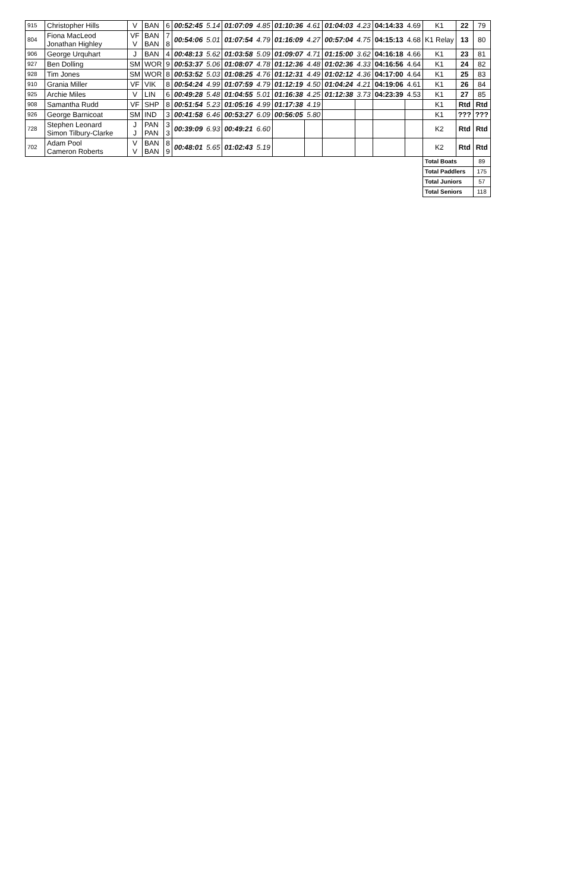| 915 | Christopher Hills | V | BAN | 6 | 00:52:45 | 5.14 | 01:07:09 | 4.85 | 01:10:36 | 4.61 | 01:04:03 | 4.23 | 04:14:33 | 4.69 | K1 | 22 | 79 |
| 804 | Fiona MacLeod Jonathan Highley | VF V | BAN BAN | 7 8 | 00:54:06 | 5.01 | 01:07:54 | 4.79 | 01:16:09 | 4.27 | 00:57:04 | 4.75 | 04:15:13 | 4.68 | K1 Relay | 13 | 80 |
| 906 | George Urquhart | J | BAN | 4 | 00:48:13 | 5.62 | 01:03:58 | 5.09 | 01:09:07 | 4.71 | 01:15:00 | 3.62 | 04:16:18 | 4.66 | K1 | 23 | 81 |
| 927 | Ben Dolling | SM | WOR | 9 | 00:53:37 | 5.06 | 01:08:07 | 4.78 | 01:12:36 | 4.48 | 01:02:36 | 4.33 | 04:16:56 | 4.64 | K1 | 24 | 82 |
| 928 | Tim Jones | SM | WOR | 8 | 00:53:52 | 5.03 | 01:08:25 | 4.76 | 01:12:31 | 4.49 | 01:02:12 | 4.36 | 04:17:00 | 4.64 | K1 | 25 | 83 |
| 910 | Grania Miller | VF | VIK | 8 | 00:54:24 | 4.99 | 01:07:59 | 4.79 | 01:12:19 | 4.50 | 01:04:24 | 4.21 | 04:19:06 | 4.61 | K1 | 26 | 84 |
| 925 | Archie Miles | V | LIN | 6 | 00:49:28 | 5.48 | 01:04:55 | 5.01 | 01:16:38 | 4.25 | 01:12:38 | 3.73 | 04:23:39 | 4.53 | K1 | 27 | 85 |
| 908 | Samantha Rudd | VF | SHP | 8 | 00:51:54 | 5.23 | 01:05:16 | 4.99 | 01:17:38 | 4.19 | | | | | K1 | Rtd | Rtd |
| 926 | George Barnicoat | SM | IND | 3 | 00:41:58 | 6.46 | 00:53:27 | 6.09 | 00:56:05 | 5.80 | | | | | K1 | ??? | ??? |
| 728 | Stephen Leonard Simon Tilbury-Clarke | J J | PAN PAN | 3 3 | 00:39:09 | 6.93 | 00:49:21 | 6.60 | | | | | | | K2 | Rtd | Rtd |
| 702 | Adam Pool Cameron Roberts | V V | BAN BAN | 8 9 | 00:48:01 | 5.65 | 01:02:43 | 5.19 | | | | | | | K2 | Rtd | Rtd |
| | | | | | | | | | | | | | | | Total Boats | | 89 |
| | | | | | | | | | | | | | | | Total Paddlers | | 175 |
| | | | | | | | | | | | | | | | Total Juniors | | 57 |
| | | | | | | | | | | | | | | | Total Seniors | | 118 |